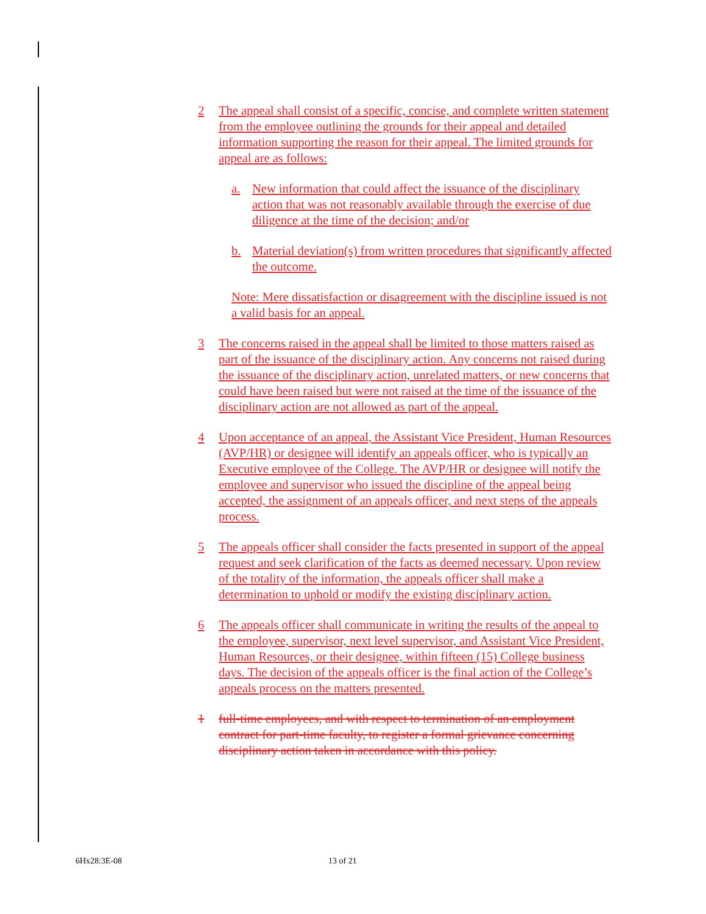2 The appeal shall consist of a specific, concise, and complete written statement from the employee outlining the grounds for their appeal and detailed information supporting the reason for their appeal. The limited grounds for appeal are as follows:
a. New information that could affect the issuance of the disciplinary action that was not reasonably available through the exercise of due diligence at the time of the decision; and/or
b. Material deviation(s) from written procedures that significantly affected the outcome.
Note: Mere dissatisfaction or disagreement with the discipline issued is not a valid basis for an appeal.
3 The concerns raised in the appeal shall be limited to those matters raised as part of the issuance of the disciplinary action. Any concerns not raised during the issuance of the disciplinary action, unrelated matters, or new concerns that could have been raised but were not raised at the time of the issuance of the disciplinary action are not allowed as part of the appeal.
4 Upon acceptance of an appeal, the Assistant Vice President, Human Resources (AVP/HR) or designee will identify an appeals officer, who is typically an Executive employee of the College. The AVP/HR or designee will notify the employee and supervisor who issued the discipline of the appeal being accepted, the assignment of an appeals officer, and next steps of the appeals process.
5 The appeals officer shall consider the facts presented in support of the appeal request and seek clarification of the facts as deemed necessary. Upon review of the totality of the information, the appeals officer shall make a determination to uphold or modify the existing disciplinary action.
6 The appeals officer shall communicate in writing the results of the appeal to the employee, supervisor, next level supervisor, and Assistant Vice President, Human Resources, or their designee, within fifteen (15) College business days. The decision of the appeals officer is the final action of the College’s appeals process on the matters presented.
1 full-time employees, and with respect to termination of an employment contract for part-time faculty, to register a formal grievance concerning disciplinary action taken in accordance with this policy.
6Hx28:3E-08 13 of 21